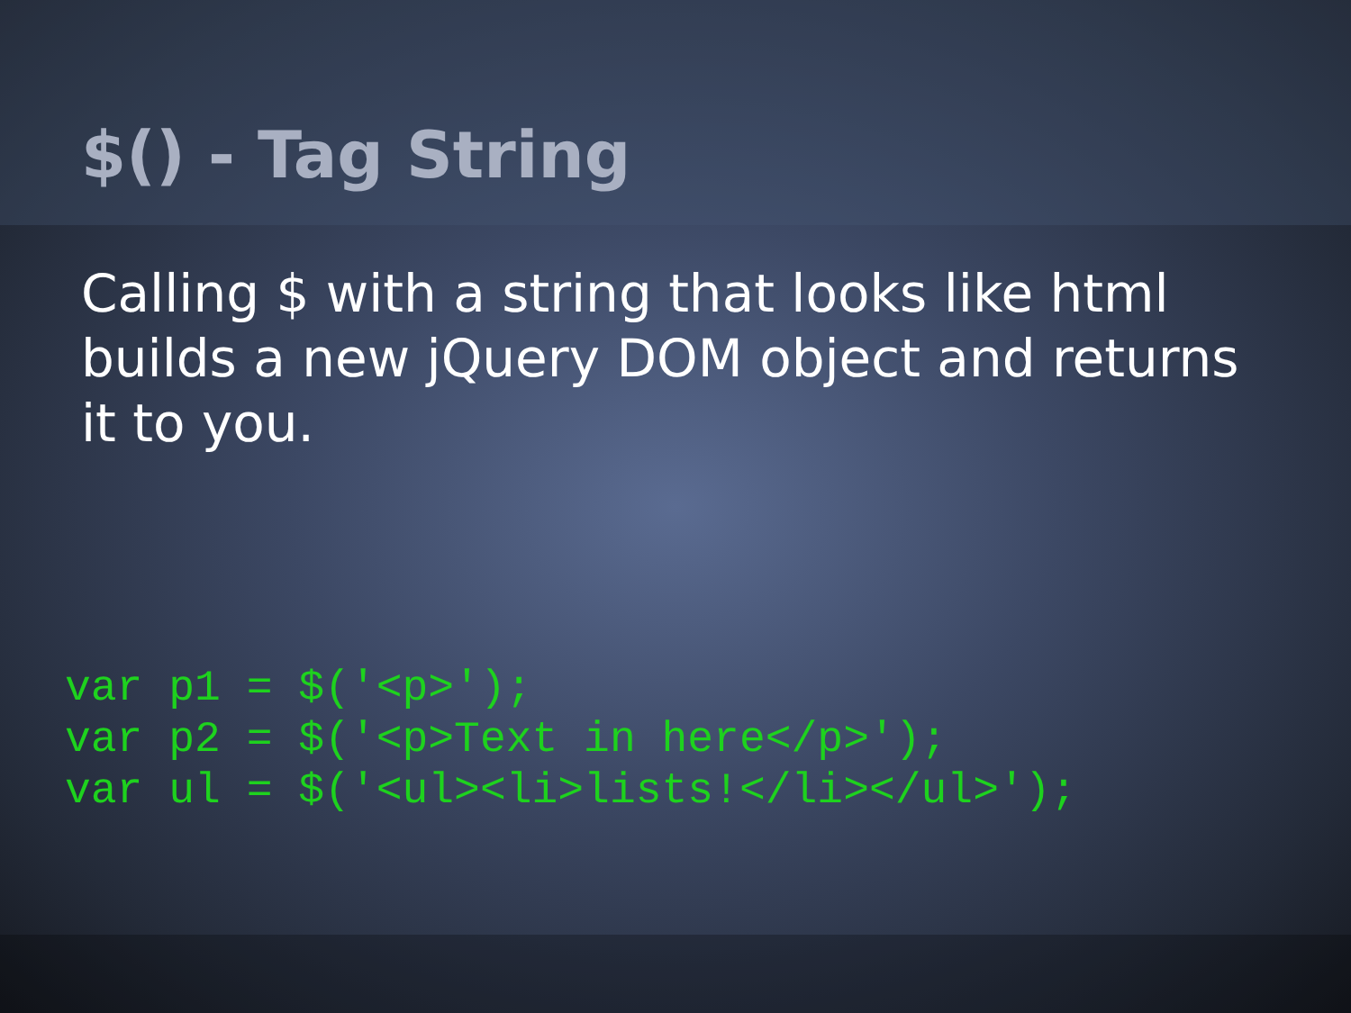$() - Tag String
Calling $ with a string that looks like html builds a new jQuery DOM object and returns it to you.
var p1 = $('<p>');
var p2 = $('<p>Text in here</p>');
var ul = $('<ul><li>lists!</li></ul>');